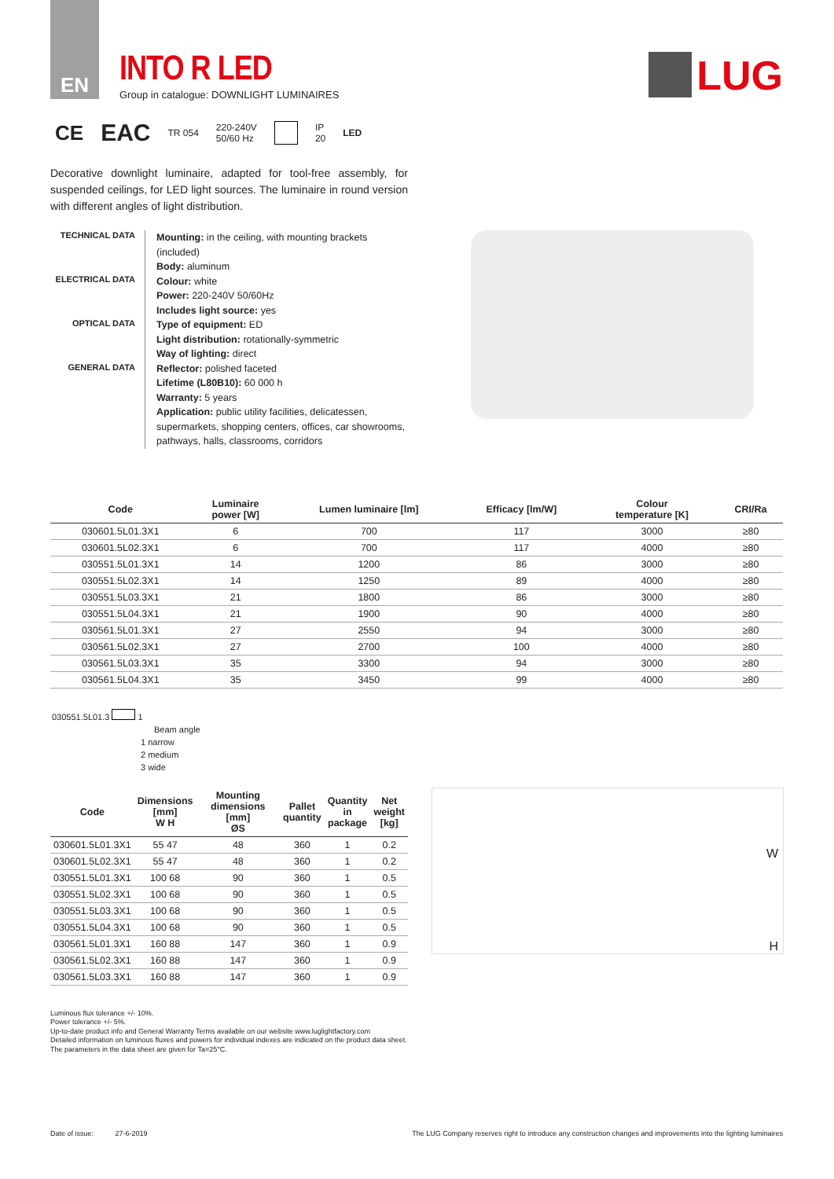EN
INTO R LED
Group in catalogue: DOWNLIGHT LUMINAIRES
LUG
CE EAC TR 054 220-240V
50/60 Hz IP
20 LED
Decorative downlight luminaire, adapted for tool-free assembly, for suspended ceilings, for LED light sources. The luminaire in round version with different angles of light distribution.
TECHNICAL DATA
ELECTRICAL DATA
OPTICAL DATA
GENERAL DATA
Mounting: in the ceiling, with mounting brackets (included)
Body: aluminum
Colour: white
Power: 220-240V 50/60Hz
Includes light source: yes
Type of equipment: ED
Light distribution: rotationally-symmetric
Way of lighting: direct
Reflector: polished faceted
Lifetime (L80B10): 60 000 h
Warranty: 5 years
Application: public utility facilities, delicatessen, supermarkets, shopping centers, offices, car showrooms, pathways, halls, classrooms, corridors
| Code | Luminaire power [W] | Lumen luminaire [lm] | Efficacy [lm/W] | Colour temperature [K] | CRI/Ra |
| --- | --- | --- | --- | --- | --- |
| 030601.5L01.3X1 | 6 | 700 | 117 | 3000 | ≥80 |
| 030601.5L02.3X1 | 6 | 700 | 117 | 4000 | ≥80 |
| 030551.5L01.3X1 | 14 | 1200 | 86 | 3000 | ≥80 |
| 030551.5L02.3X1 | 14 | 1250 | 89 | 4000 | ≥80 |
| 030551.5L03.3X1 | 21 | 1800 | 86 | 3000 | ≥80 |
| 030551.5L04.3X1 | 21 | 1900 | 90 | 4000 | ≥80 |
| 030561.5L01.3X1 | 27 | 2550 | 94 | 3000 | ≥80 |
| 030561.5L02.3X1 | 27 | 2700 | 100 | 4000 | ≥80 |
| 030561.5L03.3X1 | 35 | 3300 | 94 | 3000 | ≥80 |
| 030561.5L04.3X1 | 35 | 3450 | 99 | 4000 | ≥80 |
030551.5L01.3 1
Beam angle
1 narrow
2 medium
3 wide
| Code | Dimensions [mm] W H | Mounting dimensions [mm] ØS | Pallet quantity | Quantity in package | Net weight [kg] |
| --- | --- | --- | --- | --- | --- |
| 030601.5L01.3X1 | 55 47 | 48 | 360 | 1 | 0.2 |
| 030601.5L02.3X1 | 55 47 | 48 | 360 | 1 | 0.2 |
| 030551.5L01.3X1 | 100 68 | 90 | 360 | 1 | 0.5 |
| 030551.5L02.3X1 | 100 68 | 90 | 360 | 1 | 0.5 |
| 030551.5L03.3X1 | 100 68 | 90 | 360 | 1 | 0.5 |
| 030551.5L04.3X1 | 100 68 | 90 | 360 | 1 | 0.5 |
| 030561.5L01.3X1 | 160 88 | 147 | 360 | 1 | 0.9 |
| 030561.5L02.3X1 | 160 88 | 147 | 360 | 1 | 0.9 |
| 030561.5L03.3X1 | 160 88 | 147 | 360 | 1 | 0.9 |
W
H
Luminous flux tolerance +/- 10%.
Power tolerance +/- 5%.
Up-to-date product info and General Warranty Terms available on our website www.luglightfactory.com
Detailed information on luminous fluxes and powers for individual indexes are indicated on the product data sheet.
The parameters in the data sheet are given for Ta=25°C.
Date of issue: 27-6-2019 The LUG Company reserves right to introduce any construction changes and improvements into the lighting luminaires